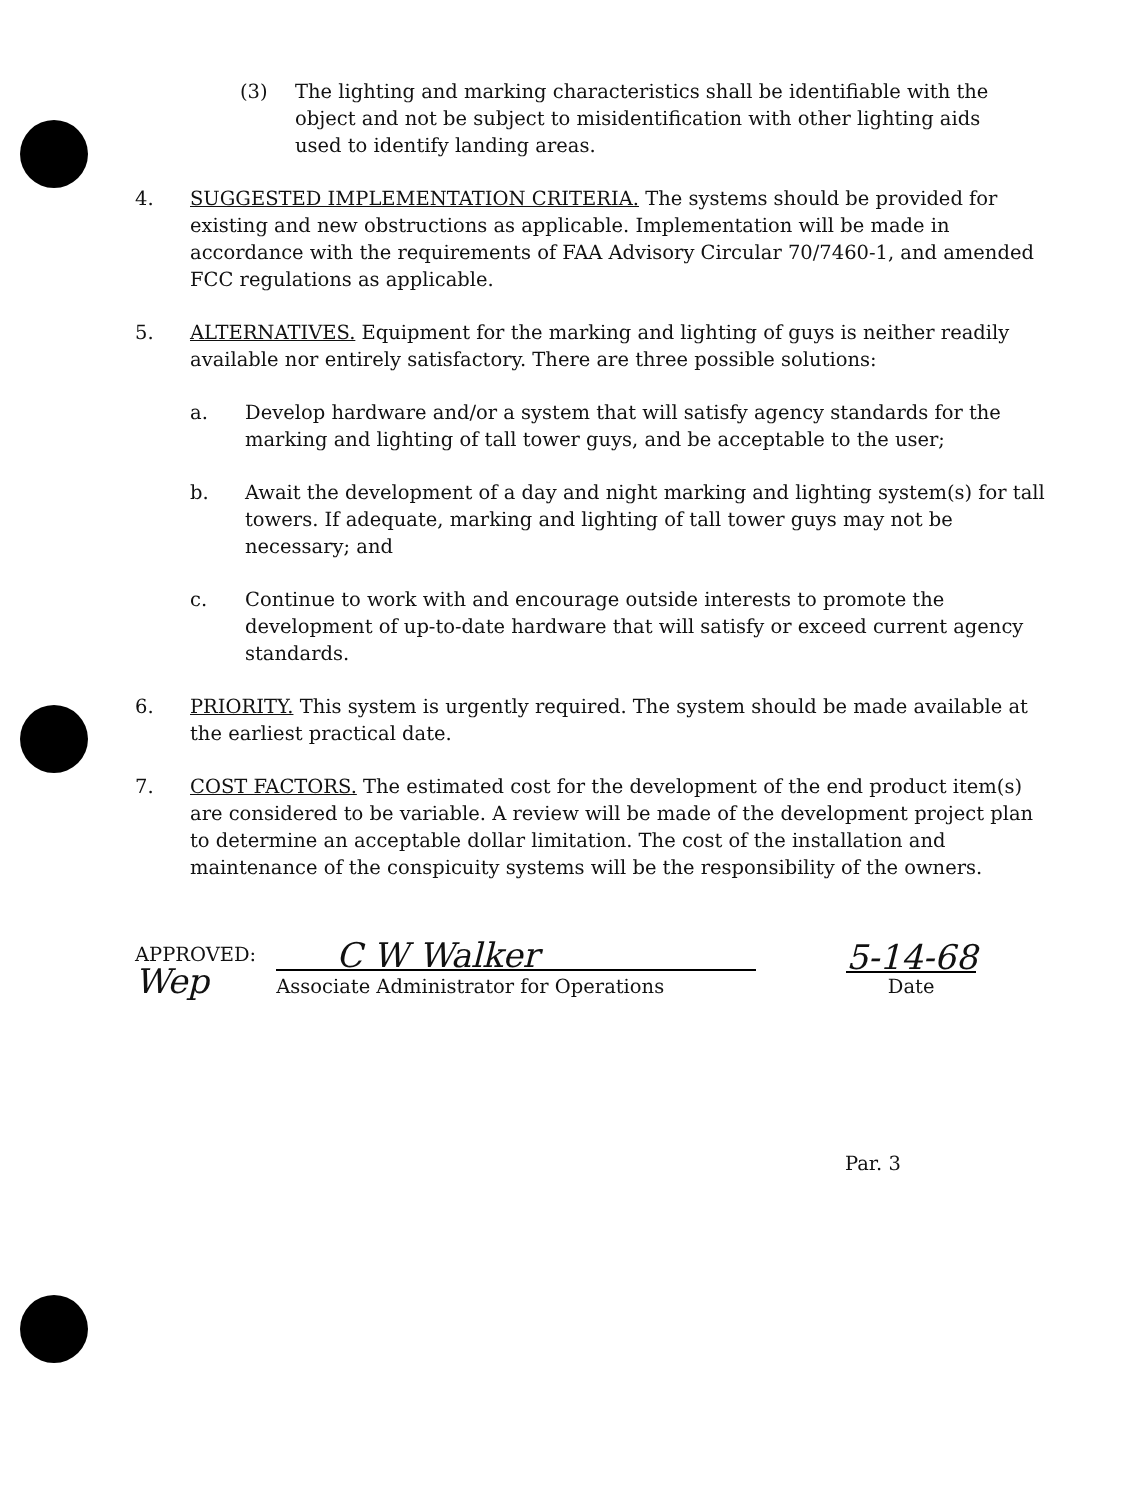(3) The lighting and marking characteristics shall be identifiable with the object and not be subject to misidentification with other lighting aids used to identify landing areas.
4. SUGGESTED IMPLEMENTATION CRITERIA. The systems should be provided for existing and new obstructions as applicable. Implementation will be made in accordance with the requirements of FAA Advisory Circular 70/7460-1, and amended FCC regulations as applicable.
5. ALTERNATIVES. Equipment for the marking and lighting of guys is neither readily available nor entirely satisfactory. There are three possible solutions:
a. Develop hardware and/or a system that will satisfy agency standards for the marking and lighting of tall tower guys, and be acceptable to the user;
b. Await the development of a day and night marking and lighting system(s) for tall towers. If adequate, marking and lighting of tall tower guys may not be necessary; and
c. Continue to work with and encourage outside interests to promote the development of up-to-date hardware that will satisfy or exceed current agency standards.
6. PRIORITY. This system is urgently required. The system should be made available at the earliest practical date.
7. COST FACTORS. The estimated cost for the development of the end product item(s) are considered to be variable. A review will be made of the development project plan to determine an acceptable dollar limitation. The cost of the installation and maintenance of the conspicuity systems will be the responsibility of the owners.
APPROVED:
Wep
C W Walker
Associate Administrator for Operations
5-14-68
Date
Par. 3